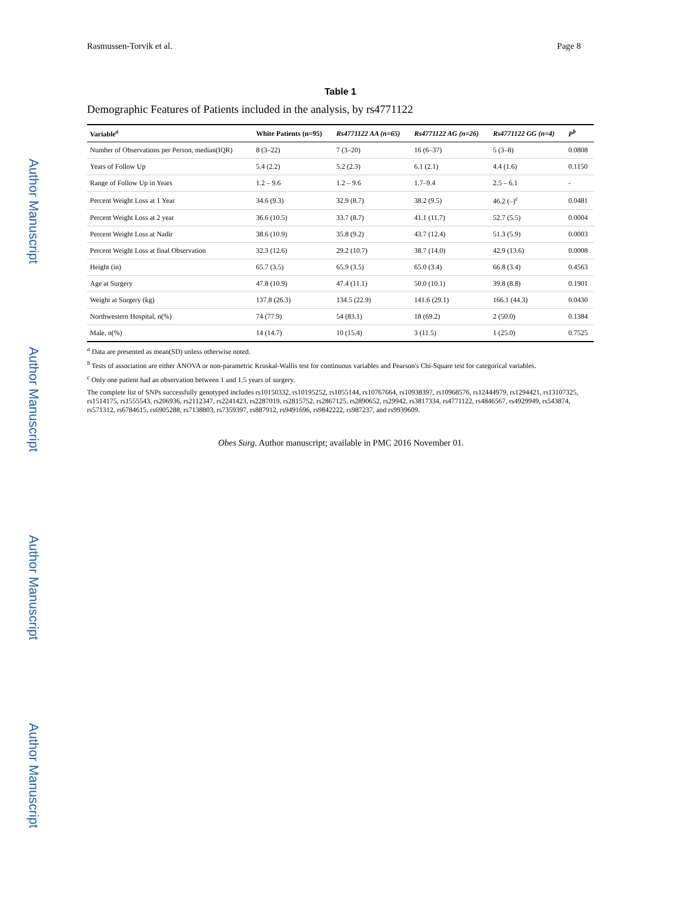Author Manuscript
Author Manuscript
Author Manuscript
Author Manuscript
Rasmussen-Torvik et al. Page 8
Table 1
Demographic Features of Patients included in the analysis, by rs4771122
| Variable<sup>a</sup> | White Patients (n=95) | Rs4771122 AA (n=65) | Rs4771122 AG (n=26) | Rs4771122 GG (n=4) | P<sup>b</sup> |
| --- | --- | --- | --- | --- | --- |
| Number of Observations per Person, median(IQR) | 8 (3–22) | 7 (3–20) | 16 (6–37) | 5 (3–8) | 0.0808 |
| Years of Follow Up | 5.4 (2.2) | 5.2 (2.3) | 6.1 (2.1) | 4.4 (1.6) | 0.1150 |
| Range of Follow Up in Years | 1.2 – 9.6 | 1.2 – 9.6 | 1.7–9.4 | 2.5 – 6.1 | - |
| Percent Weight Loss at 1 Year | 34.6 (9.3) | 32.9 (8.7) | 38.2 (9.5) | 46.2 (–)<sup>c</sup> | 0.0481 |
| Percent Weight Loss at 2 year | 36.6 (10.5) | 33.7 (8.7) | 41.1 (11.7) | 52.7 (5.5) | 0.0004 |
| Percent Weight Loss at Nadir | 38.6 (10.9) | 35.8 (9.2) | 43.7 (12.4) | 51.3 (5.9) | 0.0003 |
| Percent Weight Loss at final Observation | 32.3 (12.6) | 29.2 (10.7) | 38.7 (14.0) | 42.9 (13.6) | 0.0008 |
| Height (in) | 65.7 (3.5) | 65.9 (3.5) | 65.0 (3.4) | 66.8 (3.4) | 0.4563 |
| Age at Surgery | 47.8 (10.9) | 47.4 (11.1) | 50.0 (10.1) | 39.8 (8.8) | 0.1901 |
| Weight at Surgery (kg) | 137.8 (26.3) | 134.5 (22.9) | 141.6 (29.1) | 166.1 (44.3) | 0.0430 |
| Northwestern Hospital, n(%) | 74 (77.9) | 54 (83.1) | 18 (69.2) | 2 (50.0) | 0.1384 |
| Male, n(%) | 14 (14.7) | 10 (15.4) | 3 (11.5) | 1 (25.0) | 0.7525 |
<sup>a</sup> Data are presented as mean(SD) unless otherwise noted.
<sup>b</sup> Tests of association are either ANOVA or non-parametric Kruskal-Wallis test for continuous variables and Pearson's Chi-Square test for categorical variables.
<sup>c</sup> Only one patient had an observation between 1 and 1.5 years of surgery.
The complete list of SNPs successfully genotyped includes rs10150332, rs10195252, rs1055144, rs10767664, rs10938397, rs10968576, rs12444979, rs1294421, rs13107325, rs1514175, rs1555543, rs206936, rs2112347, rs2241423, rs2287019, rs2815752, rs2867125, rs2890652, rs29942, rs3817334, rs4771122, rs4846567, rs4929949, rs543874, rs571312, rs6784615, rs6905288, rs7138803, rs7359397, rs887912, rs9491696, rs9842222, rs987237, and rs9939609.
Obes Surg. Author manuscript; available in PMC 2016 November 01.